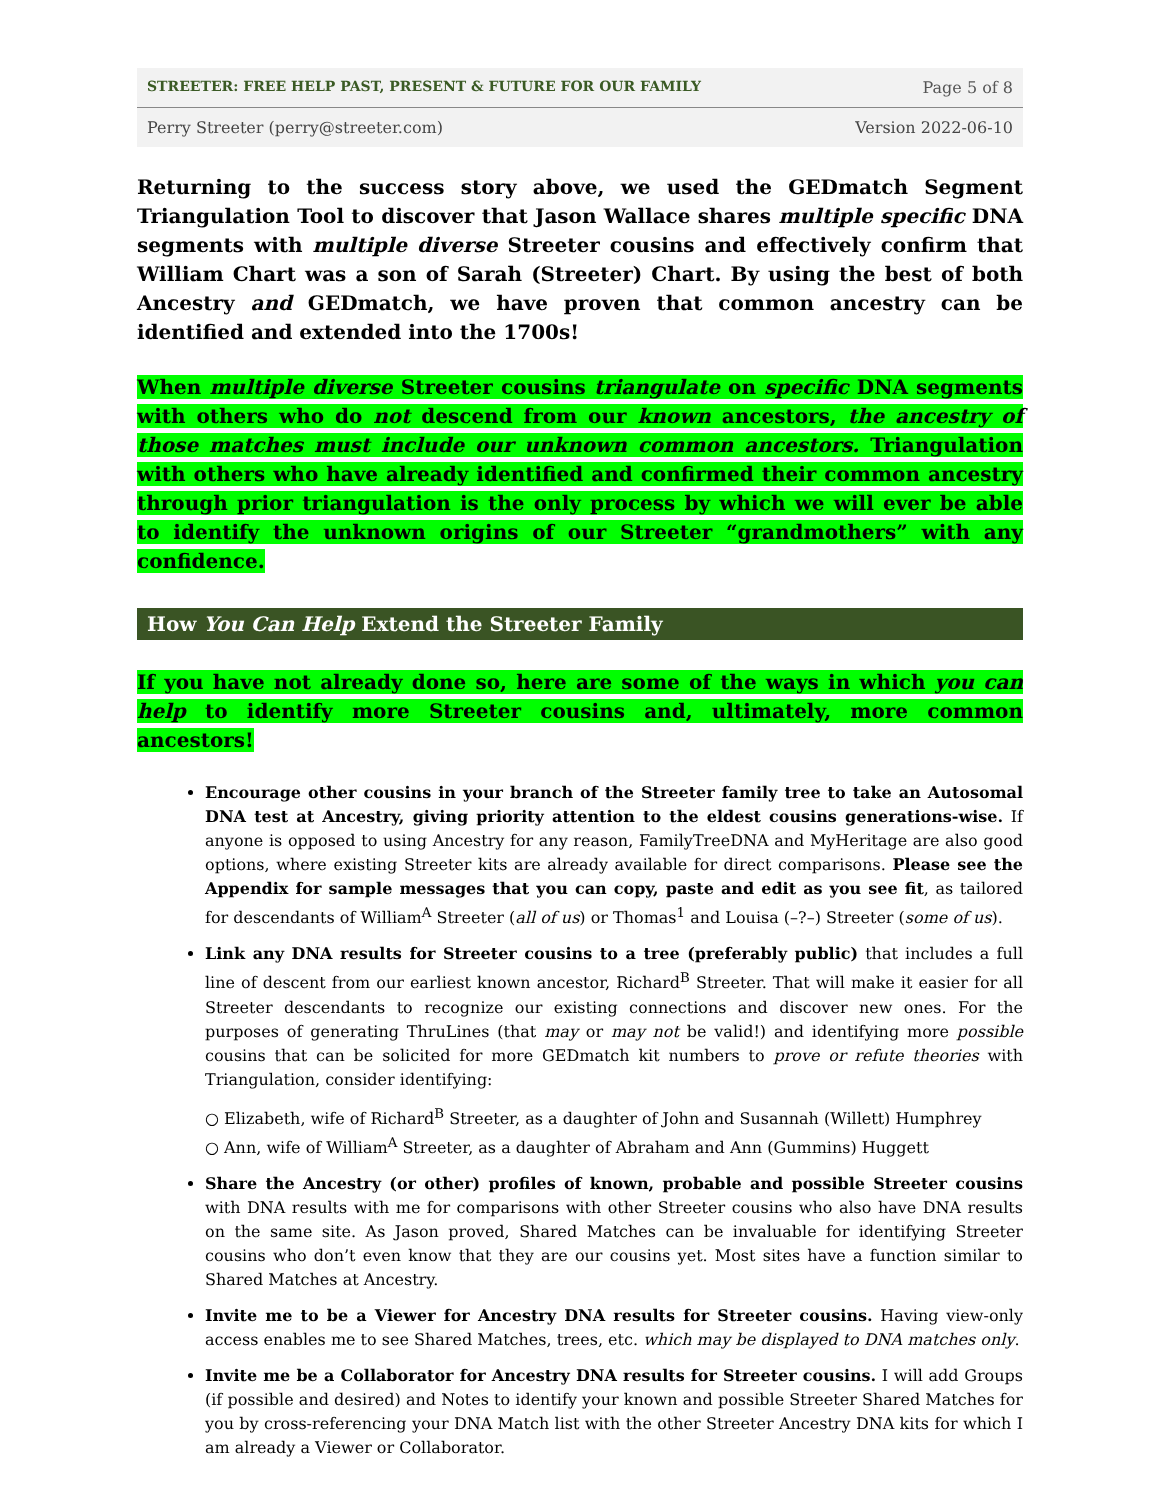STREETER: FREE HELP PAST, PRESENT & FUTURE FOR OUR FAMILY Page 5 of 8
Perry Streeter (perry@streeter.com) Version 2022-06-10
Returning to the success story above, we used the GEDmatch Segment Triangulation Tool to discover that Jason Wallace shares multiple specific DNA segments with multiple diverse Streeter cousins and effectively confirm that William Chart was a son of Sarah (Streeter) Chart. By using the best of both Ancestry and GEDmatch, we have proven that common ancestry can be identified and extended into the 1700s!
When multiple diverse Streeter cousins triangulate on specific DNA segments with others who do not descend from our known ancestors, the ancestry of those matches must include our unknown common ancestors. Triangulation with others who have already identified and confirmed their common ancestry through prior triangulation is the only process by which we will ever be able to identify the unknown origins of our Streeter “grandmothers” with any confidence.
How You Can Help Extend the Streeter Family
If you have not already done so, here are some of the ways in which you can help to identify more Streeter cousins and, ultimately, more common ancestors!
Encourage other cousins in your branch of the Streeter family tree to take an Autosomal DNA test at Ancestry, giving priority attention to the eldest cousins generations-wise. If anyone is opposed to using Ancestry for any reason, FamilyTreeDNA and MyHeritage are also good options, where existing Streeter kits are already available for direct comparisons. Please see the Appendix for sample messages that you can copy, paste and edit as you see fit, as tailored for descendants of William<sup>A</sup> Streeter (all of us) or Thomas<sup>1</sup> and Louisa (–?–) Streeter (some of us).
Link any DNA results for Streeter cousins to a tree (preferably public) that includes a full line of descent from our earliest known ancestor, Richard<sup>B</sup> Streeter. That will make it easier for all Streeter descendants to recognize our existing connections and discover new ones. For the purposes of generating ThruLines (that may or may not be valid!) and identifying more possible cousins that can be solicited for more GEDmatch kit numbers to prove or refute theories with Triangulation, consider identifying:
○ Elizabeth, wife of Richard<sup>B</sup> Streeter, as a daughter of John and Susannah (Willett) Humphrey
○ Ann, wife of William<sup>A</sup> Streeter, as a daughter of Abraham and Ann (Gummins) Huggett
Share the Ancestry (or other) profiles of known, probable and possible Streeter cousins with DNA results with me for comparisons with other Streeter cousins who also have DNA results on the same site. As Jason proved, Shared Matches can be invaluable for identifying Streeter cousins who don’t even know that they are our cousins yet. Most sites have a function similar to Shared Matches at Ancestry.
Invite me to be a Viewer for Ancestry DNA results for Streeter cousins. Having view-only access enables me to see Shared Matches, trees, etc. which may be displayed to DNA matches only.
Invite me be a Collaborator for Ancestry DNA results for Streeter cousins. I will add Groups (if possible and desired) and Notes to identify your known and possible Streeter Shared Matches for you by cross-referencing your DNA Match list with the other Streeter Ancestry DNA kits for which I am already a Viewer or Collaborator.